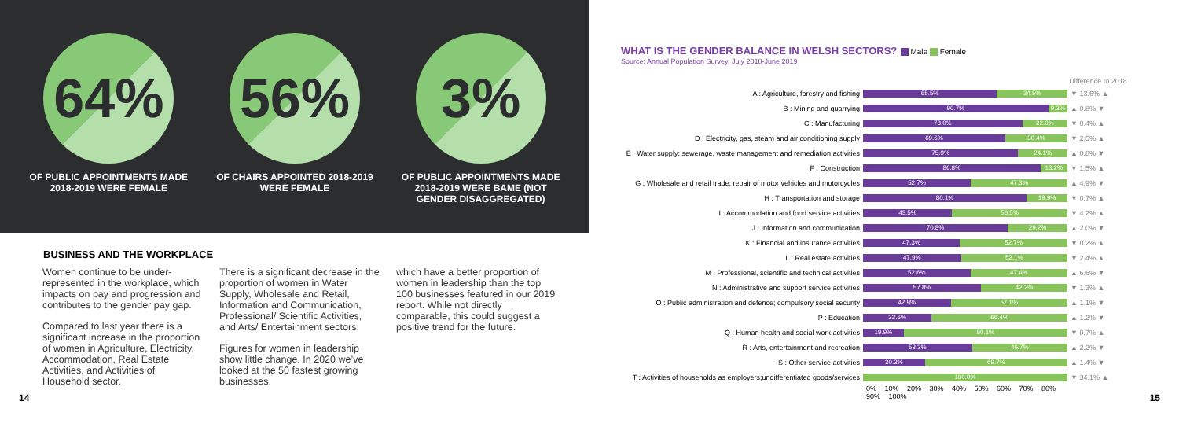64%
OF PUBLIC APPOINTMENTS MADE 2018-2019 WERE FEMALE
56%
OF CHAIRS APPOINTED 2018-2019 WERE FEMALE
3%
OF PUBLIC APPOINTMENTS MADE 2018-2019 WERE BAME (NOT GENDER DISAGGREGATED)
BUSINESS AND THE WORKPLACE
Women continue to be under-represented in the workplace, which impacts on pay and progression and contributes to the gender pay gap.
Compared to last year there is a significant increase in the proportion of women in Agriculture, Electricity, Accommodation, Real Estate Activities, and Activities of Household sector.
There is a significant decrease in the proportion of women in Water Supply, Wholesale and Retail, Information and Communication, Professional/ Scientific Activities, and Arts/ Entertainment sectors.
Figures for women in leadership show little change. In 2020 we’ve looked at the 50 fastest growing businesses,
which have a better proportion of women in leadership than the top 100 businesses featured in our 2019 report. While not directly comparable, this could suggest a positive trend for the future.
14
WHAT IS THE GENDER BALANCE IN WELSH SECTORS? Male Female
Source: Annual Population Survey, July 2018-June 2019
| | | Difference to 2018 |
| --- | --- | --- |
| A : Agriculture, forestry and fishing | 65.5% 34.5% | ▼ 13.6% ▲ |
| B : Mining and quarrying | 90.7% 9.3% | ▲ 0.8% ▼ |
| C : Manufacturing | 78.0% 22.0% | ▼ 0.4% ▲ |
| D : Electricity, gas, steam and air conditioning supply | 69.6% 30.4% | ▼ 2.5% ▲ |
| E : Water supply; sewerage, waste management and remediation activities | 75.9% 24.1% | ▲ 0.8% ▼ |
| F : Construction | 86.8% 13.2% | ▼ 1.5% ▲ |
| G : Wholesale and retail trade; repair of motor vehicles and motorcycles | 52.7% 47.3% | ▲ 4.9% ▼ |
| H : Transportation and storage | 80.1% 19.9% | ▼ 0.7% ▲ |
| I : Accommodation and food service activities | 43.5% 56.5% | ▼ 4.2% ▲ |
| J : Information and communication | 70.8% 29.2% | ▲ 2.0% ▼ |
| K : Financial and insurance activities | 47.3% 52.7% | ▼ 0.2% ▲ |
| L : Real estate activities | 47.9% 52.1% | ▼ 2.4% ▲ |
| M : Professional, scientific and technical activities | 52.6% 47.4% | ▲ 6.6% ▼ |
| N : Administrative and support service activities | 57.8% 42.2% | ▼ 1.3% ▲ |
| O : Public administration and defence; compulsory social security | 42.9% 57.1% | ▲ 1.1% ▼ |
| P : Education | 33.6% 66.4% | ▲ 1.2% ▼ |
| Q : Human health and social work activities | 19.9% 80.1% | ▼ 0.7% ▲ |
| R : Arts, entertainment and recreation | 53.3% 46.7% | ▲ 2.2% ▼ |
| S : Other service activities | 30.3% 69.7% | ▲ 1.4% ▼ |
| T : Activities of households as employers;undifferentiated goods/services | 100.0% | ▼ 34.1% ▲ |
| | 0% 10% 20% 30% 40% 50% 60% 70% 80% 90% 100% | |
15